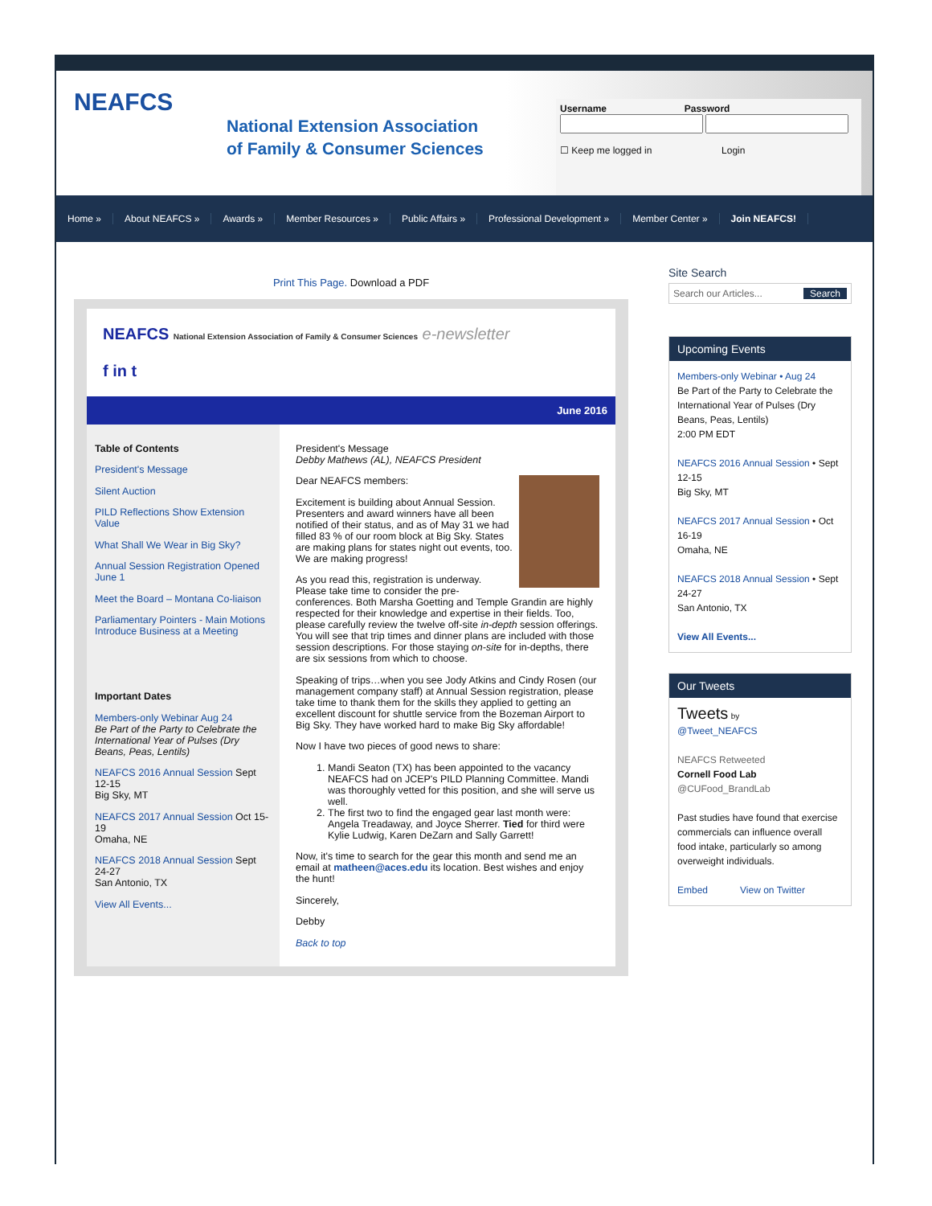NEAFCS
National Extension Association
of Family & Consumer Sciences
Username Password
☐ Keep me logged in Login
Home » About NEAFCS » Awards » Member Resources » Public Affairs » Professional Development » Member Center » Join NEAFCS!
Print This Page. Download a PDF
NEAFCS National Extension Association of Family & Consumer Sciences e-newsletter
f in t
June 2016
Table of Contents
President's Message
Silent Auction
PILD Reflections Show Extension Value
What Shall We Wear in Big Sky?
Annual Session Registration Opened June 1
Meet the Board – Montana Co-liaison
Parliamentary Pointers - Main Motions Introduce Business at a Meeting
Important Dates
Members-only Webinar Aug 24
Be Part of the Party to Celebrate the International Year of Pulses (Dry Beans, Peas, Lentils)
NEAFCS 2016 Annual Session Sept 12-15
Big Sky, MT
NEAFCS 2017 Annual Session Oct 15-19
Omaha, NE
NEAFCS 2018 Annual Session Sept 24-27
San Antonio, TX
View All Events...
President's Message
Debby Mathews (AL), NEAFCS President
Dear NEAFCS members:
Excitement is building about Annual Session. Presenters and award winners have all been notified of their status, and as of May 31 we had filled 83 % of our room block at Big Sky. States are making plans for states night out events, too. We are making progress!
As you read this, registration is underway. Please take time to consider the pre-conferences. Both Marsha Goetting and Temple Grandin are highly respected for their knowledge and expertise in their fields. Too, please carefully review the twelve off-site in-depth session offerings. You will see that trip times and dinner plans are included with those session descriptions. For those staying on-site for in-depths, there are six sessions from which to choose.
Speaking of trips…when you see Jody Atkins and Cindy Rosen (our management company staff) at Annual Session registration, please take time to thank them for the skills they applied to getting an excellent discount for shuttle service from the Bozeman Airport to Big Sky. They have worked hard to make Big Sky affordable!
Now I have two pieces of good news to share:
1. Mandi Seaton (TX) has been appointed to the vacancy NEAFCS had on JCEP's PILD Planning Committee. Mandi was thoroughly vetted for this position, and she will serve us well.
2. The first two to find the engaged gear last month were: Angela Treadaway, and Joyce Sherrer. Tied for third were Kylie Ludwig, Karen DeZarn and Sally Garrett!
Now, it's time to search for the gear this month and send me an email at matheen@aces.edu its location. Best wishes and enjoy the hunt!
Sincerely,
Debby
Back to top
Site Search
Search our Articles... Search
Upcoming Events
Members-only Webinar • Aug 24
Be Part of the Party to Celebrate the International Year of Pulses (Dry Beans, Peas, Lentils)
2:00 PM EDT
NEAFCS 2016 Annual Session • Sept 12-15
Big Sky, MT
NEAFCS 2017 Annual Session • Oct 16-19
Omaha, NE
NEAFCS 2018 Annual Session • Sept 24-27
San Antonio, TX
View All Events...
Our Tweets
Tweets by
@Tweet_NEAFCS
NEAFCS Retweeted
Cornell Food Lab
@CUFood_BrandLab
Past studies have found that exercise commercials can influence overall food intake, particularly so among overweight individuals.
Embed View on Twitter